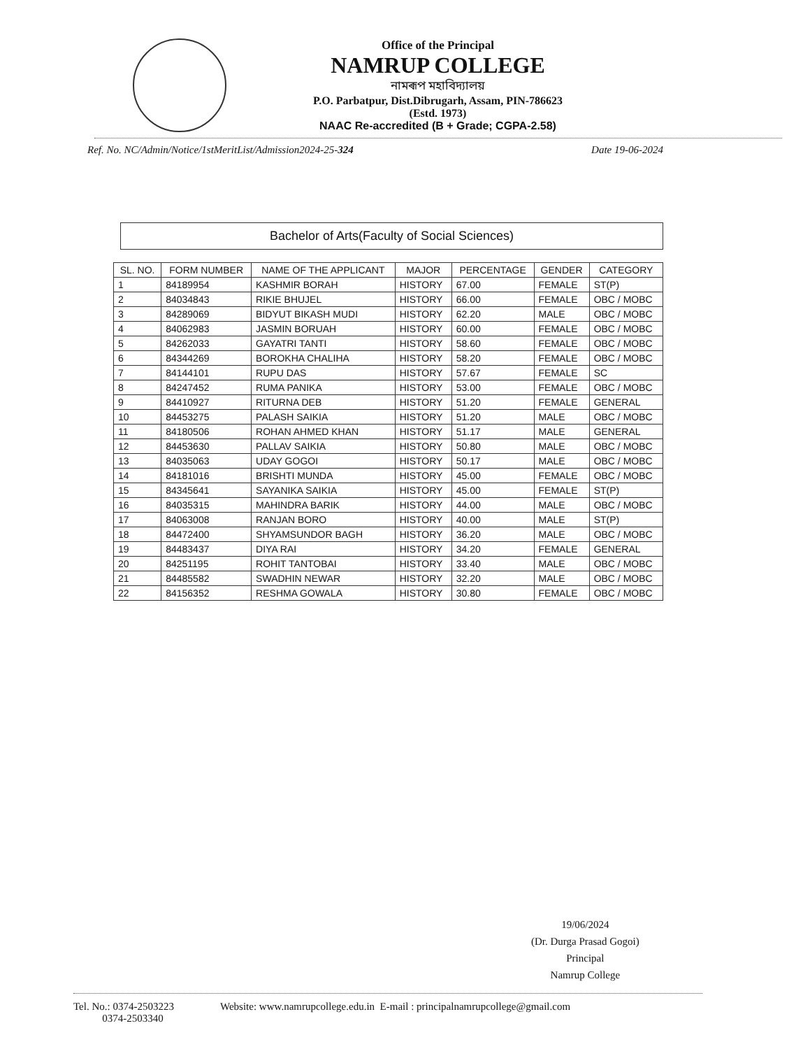Office of the Principal
NAMRUP COLLEGE
নামৰূপ মহাবিদ্যালয়
P.O. Parbatpur, Dist.Dibrugarh, Assam, PIN-786623
(Estd. 1973)
NAAC Re-accredited (B + Grade; CGPA-2.58)
Ref. No. NC/Admin/Notice/1stMeritList/Admission2024-25-324 Date 19-06-2024
Bachelor of Arts(Faculty of Social Sciences)
| SL. NO. | FORM NUMBER | NAME OF THE APPLICANT | MAJOR | PERCENTAGE | GENDER | CATEGORY |
| --- | --- | --- | --- | --- | --- | --- |
| 1 | 84189954 | KASHMIR BORAH | HISTORY | 67.00 | FEMALE | ST(P) |
| 2 | 84034843 | RIKIE BHUJEL | HISTORY | 66.00 | FEMALE | OBC / MOBC |
| 3 | 84289069 | BIDYUT BIKASH MUDI | HISTORY | 62.20 | MALE | OBC / MOBC |
| 4 | 84062983 | JASMIN BORUAH | HISTORY | 60.00 | FEMALE | OBC / MOBC |
| 5 | 84262033 | GAYATRI TANTI | HISTORY | 58.60 | FEMALE | OBC / MOBC |
| 6 | 84344269 | BOROKHA CHALIHA | HISTORY | 58.20 | FEMALE | OBC / MOBC |
| 7 | 84144101 | RUPU DAS | HISTORY | 57.67 | FEMALE | SC |
| 8 | 84247452 | RUMA PANIKA | HISTORY | 53.00 | FEMALE | OBC / MOBC |
| 9 | 84410927 | RITURNA DEB | HISTORY | 51.20 | FEMALE | GENERAL |
| 10 | 84453275 | PALASH SAIKIA | HISTORY | 51.20 | MALE | OBC / MOBC |
| 11 | 84180506 | ROHAN AHMED KHAN | HISTORY | 51.17 | MALE | GENERAL |
| 12 | 84453630 | PALLAV SAIKIA | HISTORY | 50.80 | MALE | OBC / MOBC |
| 13 | 84035063 | UDAY GOGOI | HISTORY | 50.17 | MALE | OBC / MOBC |
| 14 | 84181016 | BRISHTI MUNDA | HISTORY | 45.00 | FEMALE | OBC / MOBC |
| 15 | 84345641 | SAYANIKA SAIKIA | HISTORY | 45.00 | FEMALE | ST(P) |
| 16 | 84035315 | MAHINDRA BARIK | HISTORY | 44.00 | MALE | OBC / MOBC |
| 17 | 84063008 | RANJAN BORO | HISTORY | 40.00 | MALE | ST(P) |
| 18 | 84472400 | SHYAMSUNDOR BAGH | HISTORY | 36.20 | MALE | OBC / MOBC |
| 19 | 84483437 | DIYA RAI | HISTORY | 34.20 | FEMALE | GENERAL |
| 20 | 84251195 | ROHIT TANTOBAI | HISTORY | 33.40 | MALE | OBC / MOBC |
| 21 | 84485582 | SWADHIN NEWAR | HISTORY | 32.20 | MALE | OBC / MOBC |
| 22 | 84156352 | RESHMA GOWALA | HISTORY | 30.80 | FEMALE | OBC / MOBC |
19/06/2024
(Dr. Durga Prasad Gogoi)
Principal
Namrup College
Tel. No.: 0374-2503223
0374-2503340
Website: www.namrupcollege.edu.in E-mail : principalnamrupcollege@gmail.com